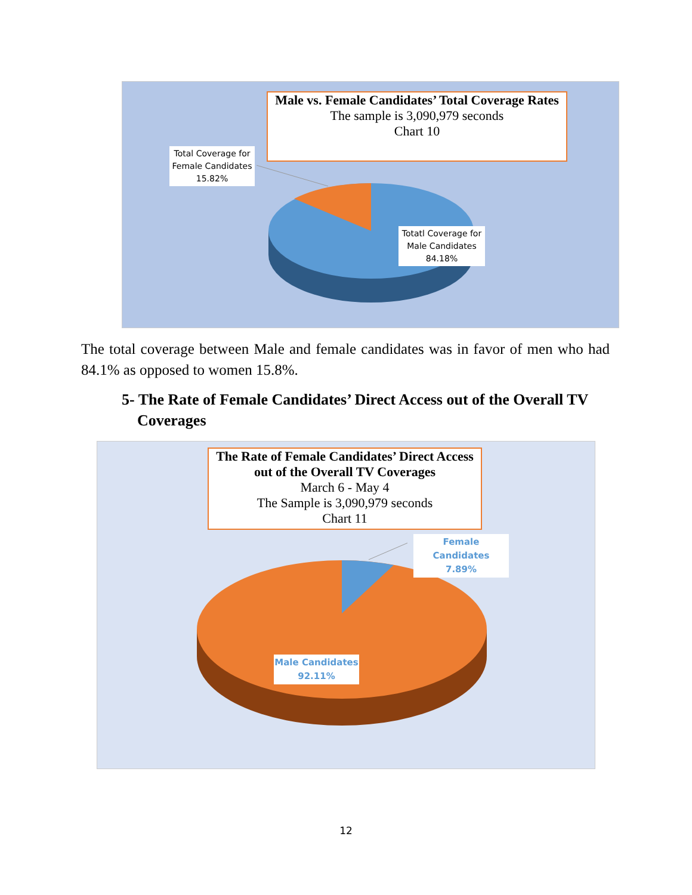Male vs. Female Candidates’ Total Coverage Rates
The sample is 3,090,979 seconds
Chart 10
Total Coverage for
Female Candidates
15.82%
Totatl Coverage for
Male Candidates
84.18%
The total coverage between Male and female candidates was in favor of men who had 84.1% as opposed to women 15.8%.
5- The Rate of Female Candidates’ Direct Access out of the Overall TV
Coverages
The Rate of Female Candidates’ Direct Access
out of the Overall TV Coverages
March 6 - May 4
The Sample is 3,090,979 seconds
Chart 11
Female Candidates
7.89%
Male Candidates
92.11%
12